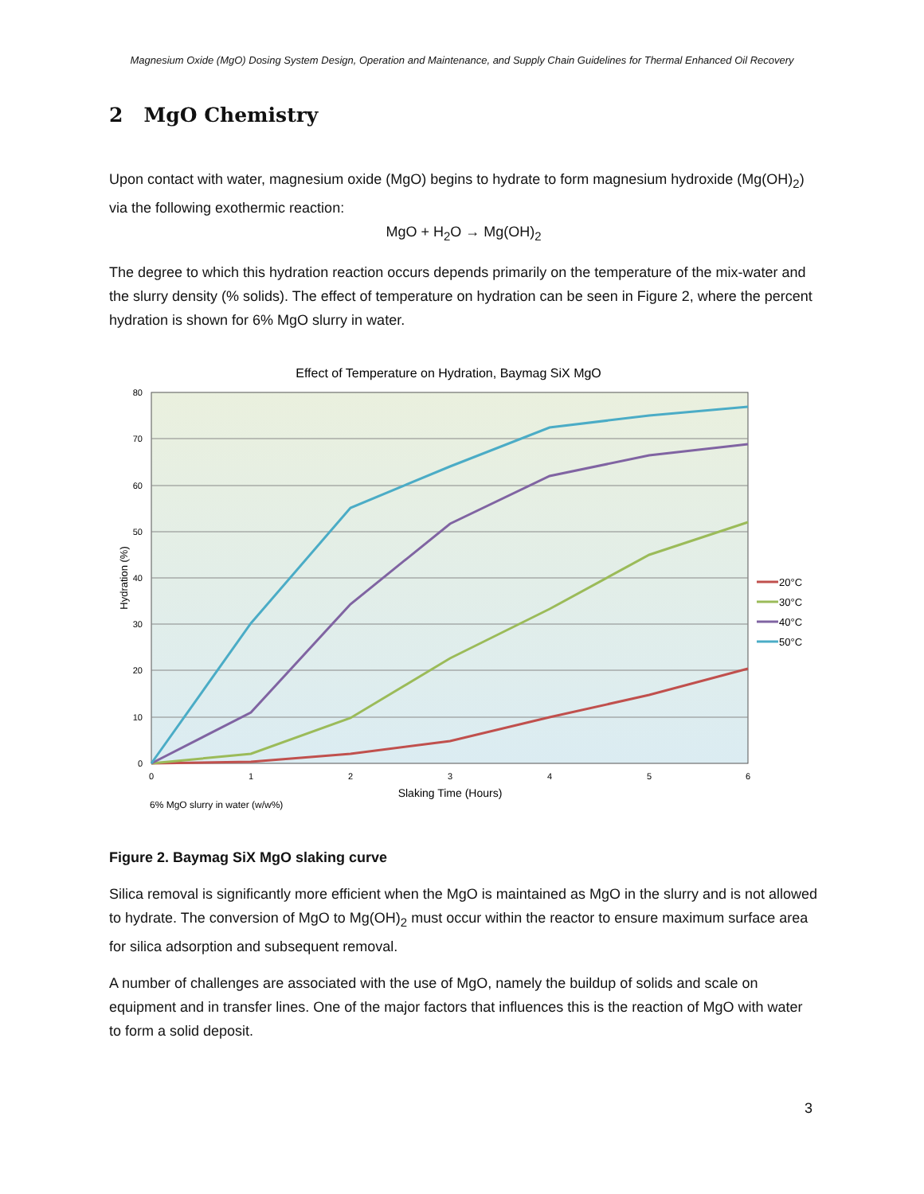Magnesium Oxide (MgO) Dosing System Design, Operation and Maintenance, and Supply Chain Guidelines for Thermal Enhanced Oil Recovery
2 MgO Chemistry
Upon contact with water, magnesium oxide (MgO) begins to hydrate to form magnesium hydroxide (Mg(OH)<sub>2</sub>) via the following exothermic reaction:
MgO + H<sub>2</sub>O → Mg(OH)<sub>2</sub>
The degree to which this hydration reaction occurs depends primarily on the temperature of the mix-water and the slurry density (% solids). The effect of temperature on hydration can be seen in Figure 2, where the percent hydration is shown for 6% MgO slurry in water.
Effect of Temperature on Hydration, Baymag SiX MgO
80
70
60
50
40
30
20
10
0
0
1
2
3
4
5
6
Slaking Time (Hours)
Hydration (%)
6% MgO slurry in water (w/w%)
20°C
30°C
40°C
50°C
Figure 2. Baymag SiX MgO slaking curve
Silica removal is significantly more efficient when the MgO is maintained as MgO in the slurry and is not allowed to hydrate. The conversion of MgO to Mg(OH)<sub>2</sub> must occur within the reactor to ensure maximum surface area for silica adsorption and subsequent removal.
A number of challenges are associated with the use of MgO, namely the buildup of solids and scale on equipment and in transfer lines. One of the major factors that influences this is the reaction of MgO with water to form a solid deposit.
3